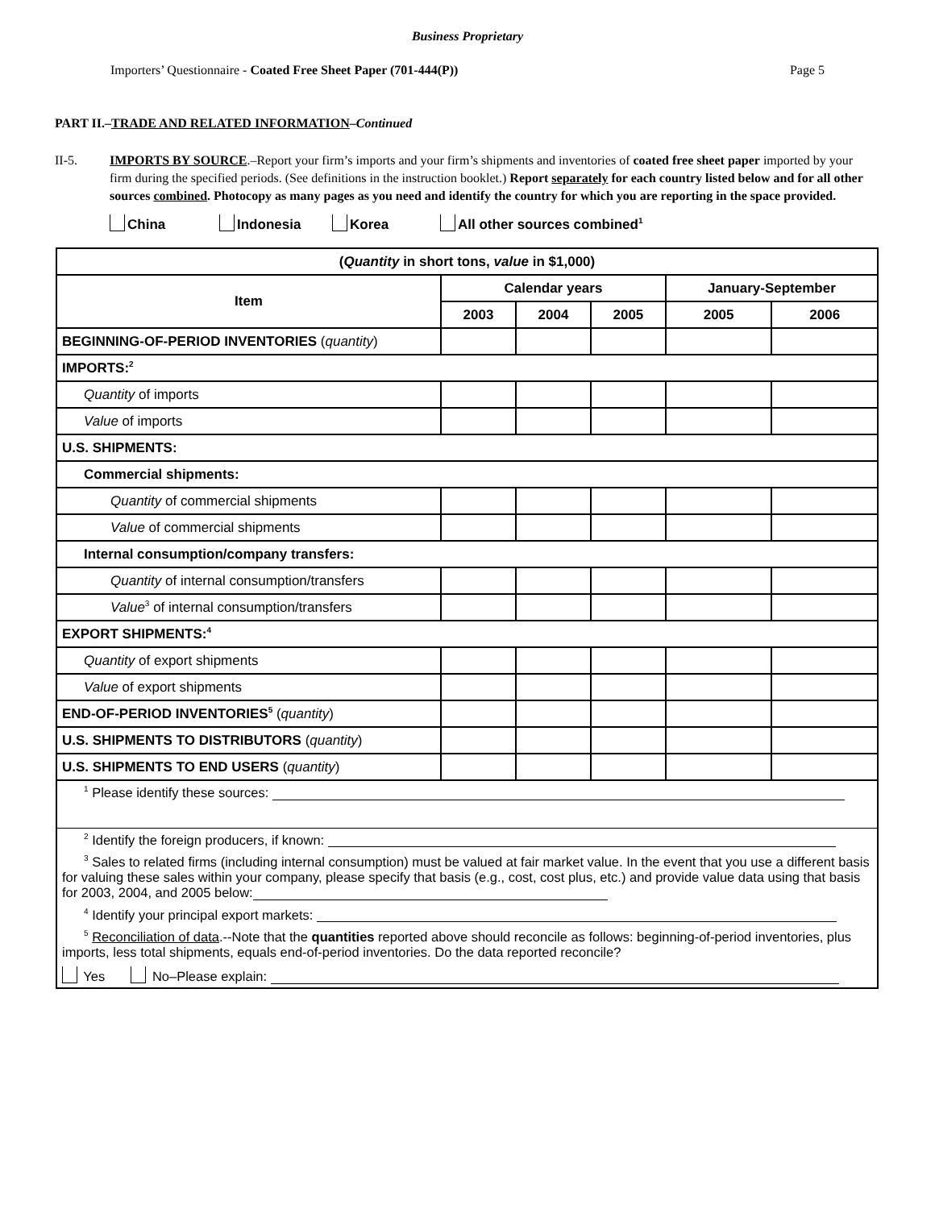Business Proprietary
Importers’ Questionnaire - Coated Free Sheet Paper (701-444(P)) Page 5
PART II.–TRADE AND RELATED INFORMATION–Continued
II-5. IMPORTS BY SOURCE.–Report your firm’s imports and your firm’s shipments and inventories of coated free sheet paper imported by your firm during the specified periods. (See definitions in the instruction booklet.) Report separately for each country listed below and for all other sources combined. Photocopy as many pages as you need and identify the country for which you are reporting in the space provided.
China Indonesia Korea All other sources combined<sup>1</sup>
| ( Quantity in short tons, value in $1,000) | | | | | |
| --- | --- | --- | --- | --- | --- |
| Item | Calendar years | | | January-September | |
| | 2003 | 2004 | 2005 | 2005 | 2006 |
| BEGINNING-OF-PERIOD INVENTORIES ( quantity ) | | | | | |
| IMPORTS:<sup>2</sup> | | | | | |
| Quantity of imports | | | | | |
| Value of imports | | | | | |
| U.S. SHIPMENTS: | | | | | |
| Commercial shipments: | | | | | |
| Quantity of commercial shipments | | | | | |
| Value of commercial shipments | | | | | |
| Internal consumption/company transfers: | | | | | |
| Quantity of internal consumption/transfers | | | | | |
| Value<sup>3</sup> of internal consumption/transfers | | | | | |
| EXPORT SHIPMENTS:<sup>4</sup> | | | | | |
| Quantity of export shipments | | | | | |
| Value of export shipments | | | | | |
| END-OF-PERIOD INVENTORIES<sup>5</sup> ( quantity ) | | | | | |
| U.S. SHIPMENTS TO DISTRIBUTORS ( quantity ) | | | | | |
| U.S. SHIPMENTS TO END USERS ( quantity ) | | | | | |
| <sup>1</sup> Please identify these sources: | | | | | |
| <sup>2</sup> Identify the foreign producers, if known: | | | | | |
| <sup>3</sup> Sales to related firms (including internal consumption) must be valued at fair market value. In the event that you use a different basis for valuing these sales within your company, please specify that basis (e.g., cost, cost plus, etc.) and provide value data using that basis for 2003, 2004, and 2005 below: | | | | | |
| <sup>4</sup> Identify your principal export markets: | | | | | |
| <sup>5</sup> Reconciliation of data .--Note that the quantities reported above should reconcile as follows: beginning-of-period inventories, plus imports, less total shipments, equals end-of-period inventories. Do the data reported reconcile? | | | | | |
| Yes No–Please explain: | | | | | |